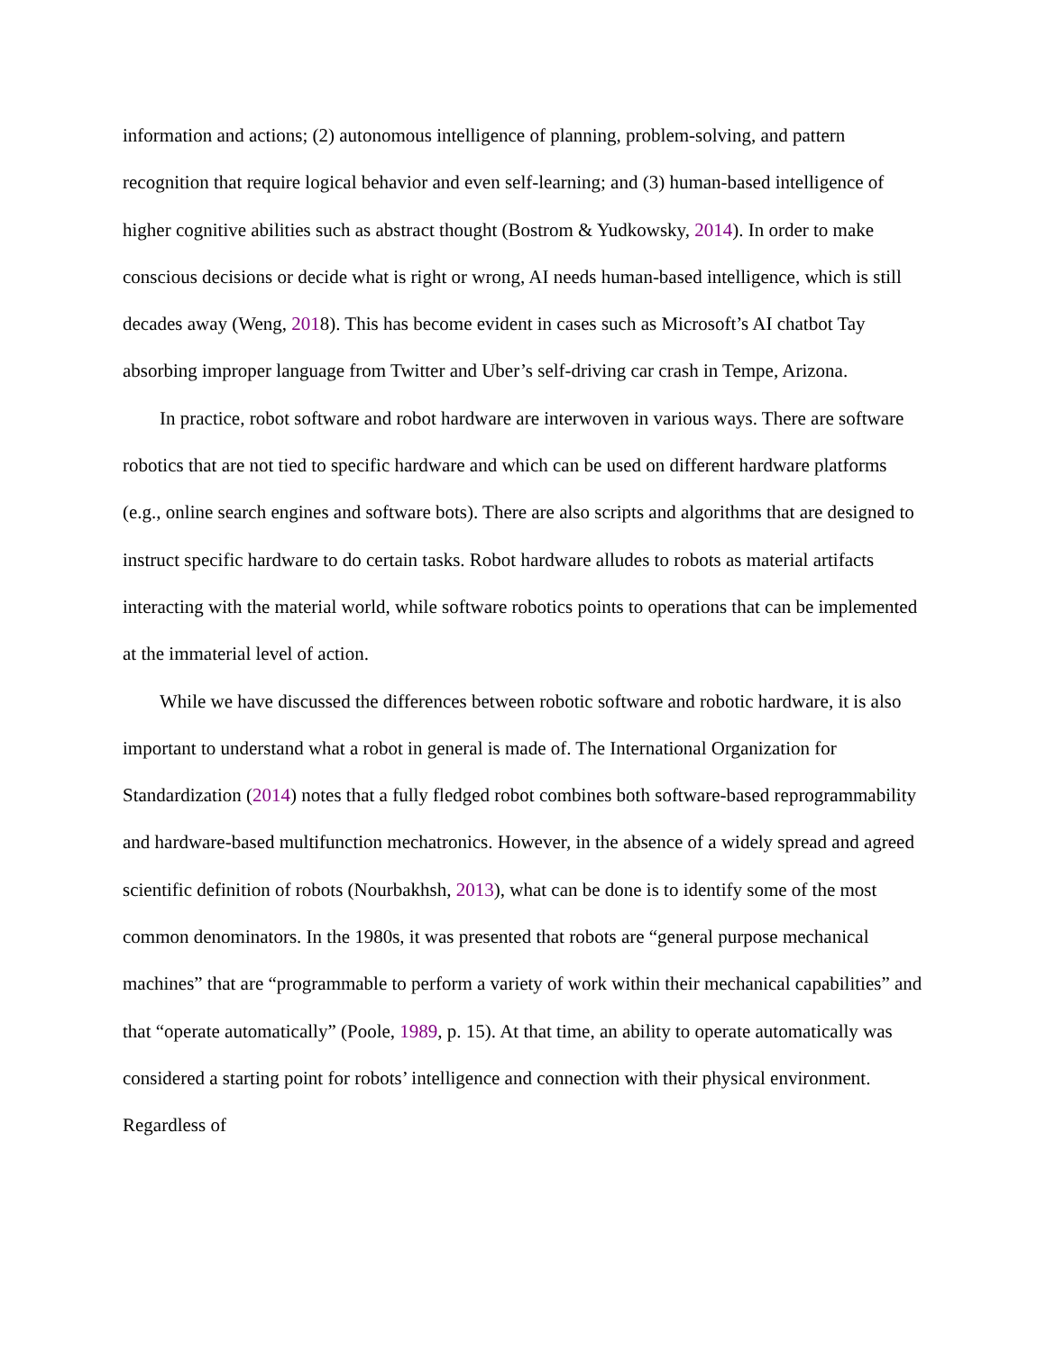information and actions; (2) autonomous intelligence of planning, problem-solving, and pattern recognition that require logical behavior and even self-learning; and (3) human-based intelligence of higher cognitive abilities such as abstract thought (Bostrom & Yudkowsky, 2014). In order to make conscious decisions or decide what is right or wrong, AI needs human-based intelligence, which is still decades away (Weng, 2018). This has become evident in cases such as Microsoft’s AI chatbot Tay absorbing improper language from Twitter and Uber’s self-driving car crash in Tempe, Arizona.
In practice, robot software and robot hardware are interwoven in various ways. There are software robotics that are not tied to specific hardware and which can be used on different hardware platforms (e.g., online search engines and software bots). There are also scripts and algorithms that are designed to instruct specific hardware to do certain tasks. Robot hardware alludes to robots as material artifacts interacting with the material world, while software robotics points to operations that can be implemented at the immaterial level of action.
While we have discussed the differences between robotic software and robotic hardware, it is also important to understand what a robot in general is made of. The International Organization for Standardization (2014) notes that a fully fledged robot combines both software-based reprogrammability and hardware-based multifunction mechatronics. However, in the absence of a widely spread and agreed scientific definition of robots (Nourbakhsh, 2013), what can be done is to identify some of the most common denominators. In the 1980s, it was presented that robots are “general purpose mechanical machines” that are “programmable to perform a variety of work within their mechanical capabilities” and that “operate automatically” (Poole, 1989, p. 15). At that time, an ability to operate automatically was considered a starting point for robots’ intelligence and connection with their physical environment. Regardless of